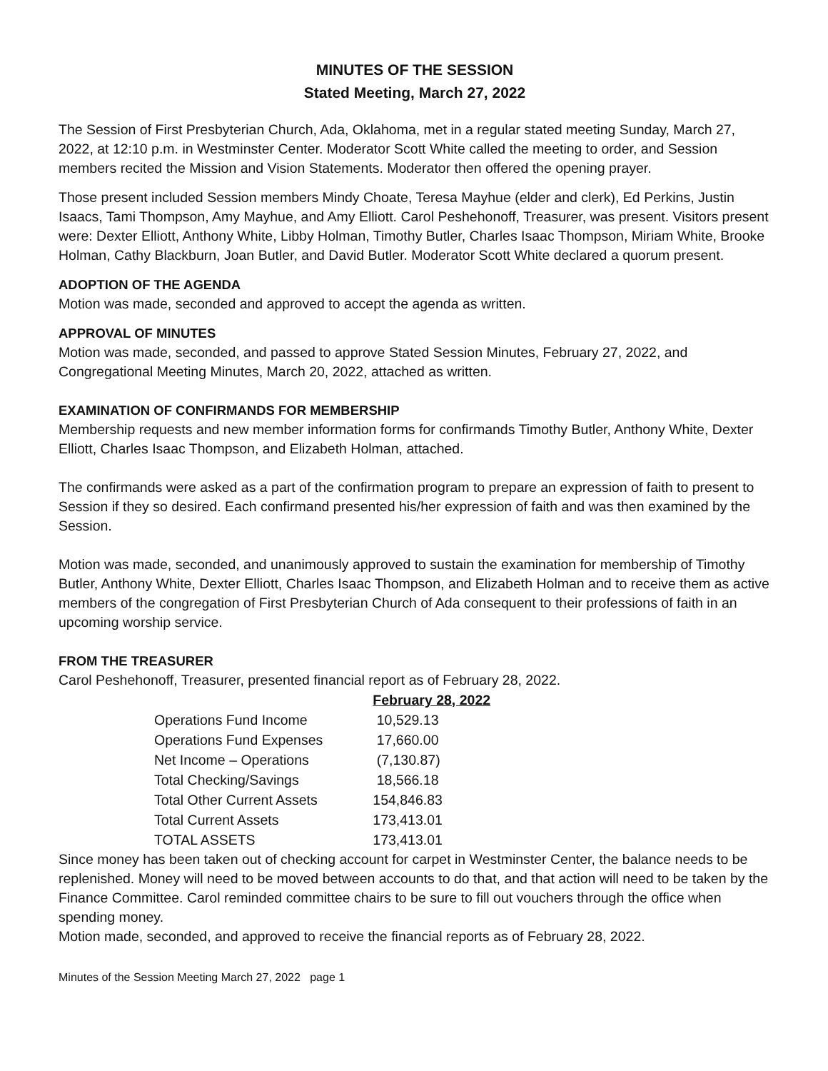MINUTES OF THE SESSION
Stated Meeting, March 27, 2022
The Session of First Presbyterian Church, Ada, Oklahoma, met in a regular stated meeting Sunday, March 27, 2022, at 12:10 p.m. in Westminster Center. Moderator Scott White called the meeting to order, and Session members recited the Mission and Vision Statements. Moderator then offered the opening prayer.
Those present included Session members Mindy Choate, Teresa Mayhue (elder and clerk), Ed Perkins, Justin Isaacs, Tami Thompson, Amy Mayhue, and Amy Elliott. Carol Peshehonoff, Treasurer, was present. Visitors present were: Dexter Elliott, Anthony White, Libby Holman, Timothy Butler, Charles Isaac Thompson, Miriam White, Brooke Holman, Cathy Blackburn, Joan Butler, and David Butler. Moderator Scott White declared a quorum present.
ADOPTION OF THE AGENDA
Motion was made, seconded and approved to accept the agenda as written.
APPROVAL OF MINUTES
Motion was made, seconded, and passed to approve Stated Session Minutes, February 27, 2022, and Congregational Meeting Minutes, March 20, 2022, attached as written.
EXAMINATION OF CONFIRMANDS FOR MEMBERSHIP
Membership requests and new member information forms for confirmands Timothy Butler, Anthony White, Dexter Elliott, Charles Isaac Thompson, and Elizabeth Holman, attached.
The confirmands were asked as a part of the confirmation program to prepare an expression of faith to present to Session if they so desired. Each confirmand presented his/her expression of faith and was then examined by the Session.
Motion was made, seconded, and unanimously approved to sustain the examination for membership of Timothy Butler, Anthony White, Dexter Elliott, Charles Isaac Thompson, and Elizabeth Holman and to receive them as active members of the congregation of First Presbyterian Church of Ada consequent to their professions of faith in an upcoming worship service.
FROM THE TREASURER
Carol Peshehonoff, Treasurer, presented financial report as of February 28, 2022.
| | February 28, 2022 |
| Operations Fund Income | 10,529.13 |
| Operations Fund Expenses | 17,660.00 |
| Net Income – Operations | (7,130.87) |
| Total Checking/Savings | 18,566.18 |
| Total Other Current Assets | 154,846.83 |
| Total Current Assets | 173,413.01 |
| TOTAL ASSETS | 173,413.01 |
Since money has been taken out of checking account for carpet in Westminster Center, the balance needs to be replenished. Money will need to be moved between accounts to do that, and that action will need to be taken by the Finance Committee. Carol reminded committee chairs to be sure to fill out vouchers through the office when spending money.
Motion made, seconded, and approved to receive the financial reports as of February 28, 2022.
Minutes of the Session Meeting March 27, 2022 page 1